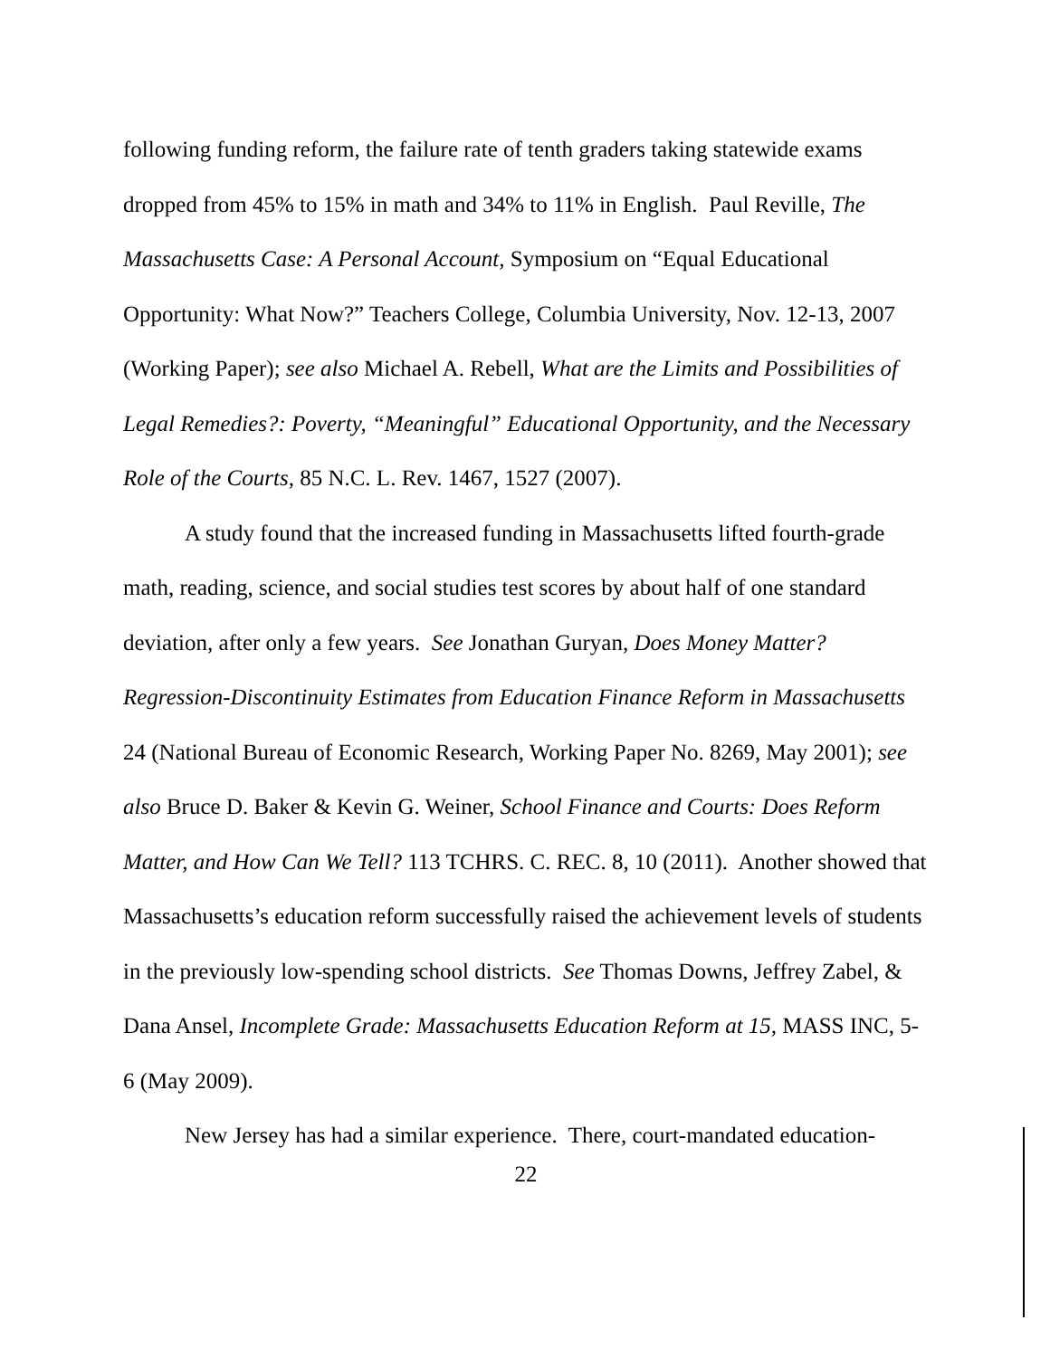following funding reform, the failure rate of tenth graders taking statewide exams dropped from 45% to 15% in math and 34% to 11% in English. Paul Reville, The Massachusetts Case: A Personal Account, Symposium on “Equal Educational Opportunity: What Now?” Teachers College, Columbia University, Nov. 12-13, 2007 (Working Paper); see also Michael A. Rebell, What are the Limits and Possibilities of Legal Remedies?: Poverty, “Meaningful” Educational Opportunity, and the Necessary Role of the Courts, 85 N.C. L. Rev. 1467, 1527 (2007).
A study found that the increased funding in Massachusetts lifted fourth-grade math, reading, science, and social studies test scores by about half of one standard deviation, after only a few years. See Jonathan Guryan, Does Money Matter? Regression-Discontinuity Estimates from Education Finance Reform in Massachusetts 24 (National Bureau of Economic Research, Working Paper No. 8269, May 2001); see also Bruce D. Baker & Kevin G. Weiner, School Finance and Courts: Does Reform Matter, and How Can We Tell? 113 TCHRS. C. REC. 8, 10 (2011). Another showed that Massachusetts’s education reform successfully raised the achievement levels of students in the previously low-spending school districts. See Thomas Downs, Jeffrey Zabel, & Dana Ansel, Incomplete Grade: Massachusetts Education Reform at 15, MASS INC, 5-6 (May 2009).
New Jersey has had a similar experience. There, court-mandated education-
22